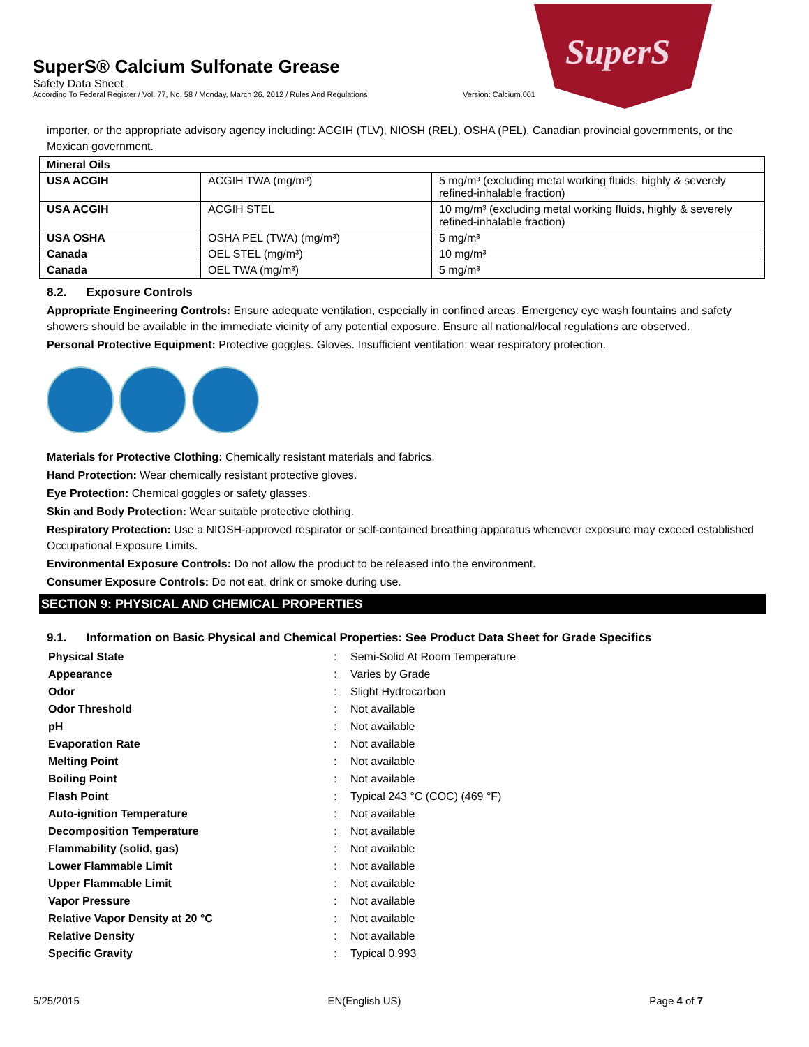SuperS
SuperS® Calcium Sulfonate Grease
Safety Data Sheet
According To Federal Register / Vol. 77, No. 58 / Monday, March 26, 2012 / Rules And Regulations Version: Calcium.001
importer, or the appropriate advisory agency including: ACGIH (TLV), NIOSH (REL), OSHA (PEL), Canadian provincial governments, or the Mexican government.
| Mineral Oils | | |
| USA ACGIH | ACGIH TWA (mg/m³) | 5 mg/m³ (excluding metal working fluids, highly & severely refined-inhalable fraction) |
| USA ACGIH | ACGIH STEL | 10 mg/m³ (excluding metal working fluids, highly & severely refined-inhalable fraction) |
| USA OSHA | OSHA PEL (TWA) (mg/m³) | 5 mg/m³ |
| Canada | OEL STEL (mg/m³) | 10 mg/m³ |
| Canada | OEL TWA (mg/m³) | 5 mg/m³ |
8.2. Exposure Controls
Appropriate Engineering Controls: Ensure adequate ventilation, especially in confined areas. Emergency eye wash fountains and safety showers should be available in the immediate vicinity of any potential exposure. Ensure all national/local regulations are observed.
Personal Protective Equipment: Protective goggles. Gloves. Insufficient ventilation: wear respiratory protection.
Materials for Protective Clothing: Chemically resistant materials and fabrics.
Hand Protection: Wear chemically resistant protective gloves.
Eye Protection: Chemical goggles or safety glasses.
Skin and Body Protection: Wear suitable protective clothing.
Respiratory Protection: Use a NIOSH-approved respirator or self-contained breathing apparatus whenever exposure may exceed established Occupational Exposure Limits.
Environmental Exposure Controls: Do not allow the product to be released into the environment.
Consumer Exposure Controls: Do not eat, drink or smoke during use.
SECTION 9: PHYSICAL AND CHEMICAL PROPERTIES
9.1. Information on Basic Physical and Chemical Properties: See Product Data Sheet for Grade Specifics
| Physical State | : | Semi-Solid At Room Temperature |
| Appearance | : | Varies by Grade |
| Odor | : | Slight Hydrocarbon |
| Odor Threshold | : | Not available |
| pH | : | Not available |
| Evaporation Rate | : | Not available |
| Melting Point | : | Not available |
| Boiling Point | : | Not available |
| Flash Point | : | Typical 243 °C (COC) (469 °F) |
| Auto-ignition Temperature | : | Not available |
| Decomposition Temperature | : | Not available |
| Flammability (solid, gas) | : | Not available |
| Lower Flammable Limit | : | Not available |
| Upper Flammable Limit | : | Not available |
| Vapor Pressure | : | Not available |
| Relative Vapor Density at 20 °C | : | Not available |
| Relative Density | : | Not available |
| Specific Gravity | : | Typical 0.993 |
5/25/2015 EN(English US) Page 4 of 7